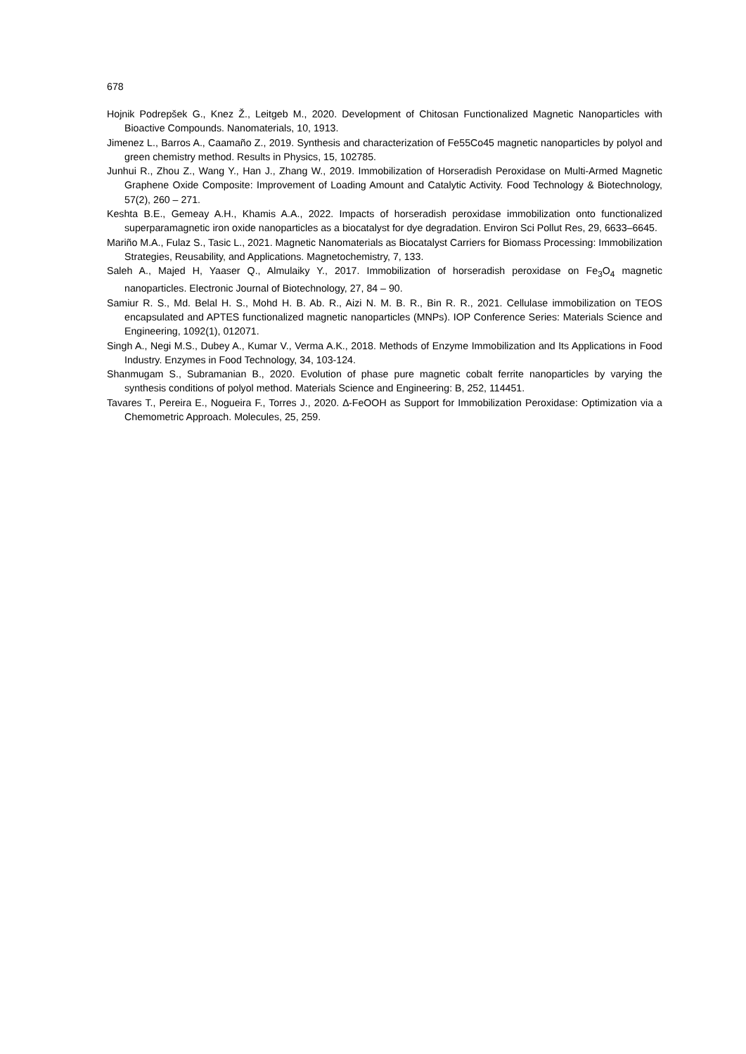678
Hojnik Podrepšek G., Knez Ž., Leitgeb M., 2020. Development of Chitosan Functionalized Magnetic Nanoparticles with Bioactive Compounds. Nanomaterials, 10, 1913.
Jimenez L., Barros A., Caamaño Z., 2019. Synthesis and characterization of Fe55Co45 magnetic nanoparticles by polyol and green chemistry method. Results in Physics, 15, 102785.
Junhui R., Zhou Z., Wang Y., Han J., Zhang W., 2019. Immobilization of Horseradish Peroxidase on Multi-Armed Magnetic Graphene Oxide Composite: Improvement of Loading Amount and Catalytic Activity. Food Technology & Biotechnology, 57(2), 260 – 271.
Keshta B.E., Gemeay A.H., Khamis A.A., 2022. Impacts of horseradish peroxidase immobilization onto functionalized superparamagnetic iron oxide nanoparticles as a biocatalyst for dye degradation. Environ Sci Pollut Res, 29, 6633–6645.
Mariño M.A., Fulaz S., Tasic L., 2021. Magnetic Nanomaterials as Biocatalyst Carriers for Biomass Processing: Immobilization Strategies, Reusability, and Applications. Magnetochemistry, 7, 133.
Saleh A., Majed H, Yaaser Q., Almulaiky Y., 2017. Immobilization of horseradish peroxidase on Fe<sub>3</sub>O<sub>4</sub> magnetic nanoparticles. Electronic Journal of Biotechnology, 27, 84 – 90.
Samiur R. S., Md. Belal H. S., Mohd H. B. Ab. R., Aizi N. M. B. R., Bin R. R., 2021. Cellulase immobilization on TEOS encapsulated and APTES functionalized magnetic nanoparticles (MNPs). IOP Conference Series: Materials Science and Engineering, 1092(1), 012071.
Singh A., Negi M.S., Dubey A., Kumar V., Verma A.K., 2018. Methods of Enzyme Immobilization and Its Applications in Food Industry. Enzymes in Food Technology, 34, 103-124.
Shanmugam S., Subramanian B., 2020. Evolution of phase pure magnetic cobalt ferrite nanoparticles by varying the synthesis conditions of polyol method. Materials Science and Engineering: B, 252, 114451.
Tavares T., Pereira E., Nogueira F., Torres J., 2020. ∆-FeOOH as Support for Immobilization Peroxidase: Optimization via a Chemometric Approach. Molecules, 25, 259.